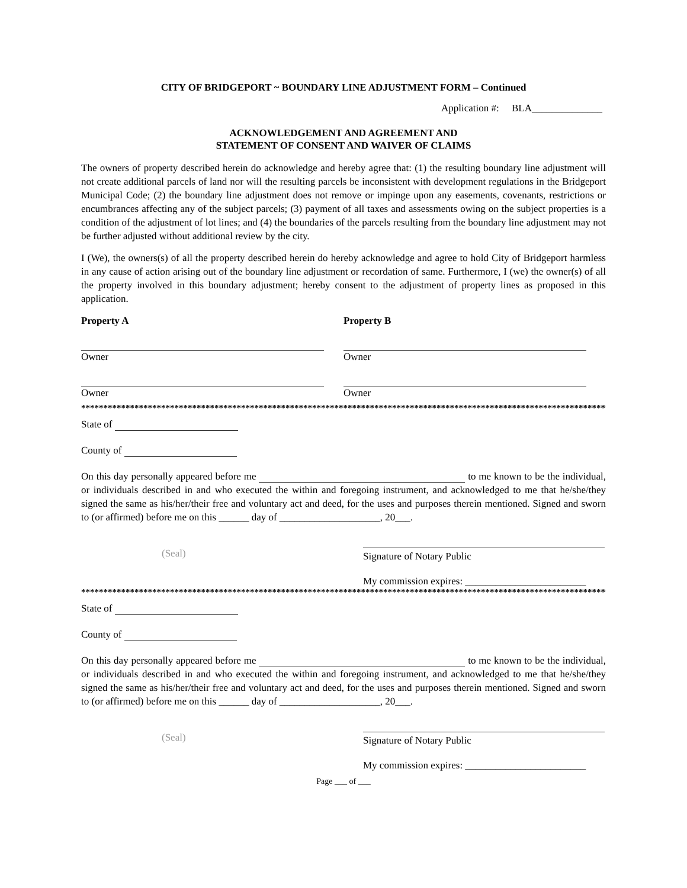CITY OF BRIDGEPORT ~ BOUNDARY LINE ADJUSTMENT FORM – Continued
Application #: BLA______________
ACKNOWLEDGEMENT AND AGREEMENT AND
STATEMENT OF CONSENT AND WAIVER OF CLAIMS
The owners of property described herein do acknowledge and hereby agree that: (1) the resulting boundary line adjustment will not create additional parcels of land nor will the resulting parcels be inconsistent with development regulations in the Bridgeport Municipal Code; (2) the boundary line adjustment does not remove or impinge upon any easements, covenants, restrictions or encumbrances affecting any of the subject parcels; (3) payment of all taxes and assessments owing on the subject properties is a condition of the adjustment of lot lines; and (4) the boundaries of the parcels resulting from the boundary line adjustment may not be further adjusted without additional review by the city.
I (We), the owners(s) of all the property described herein do hereby acknowledge and agree to hold City of Bridgeport harmless in any cause of action arising out of the boundary line adjustment or recordation of same. Furthermore, I (we) the owner(s) of all the property involved in this boundary adjustment; hereby consent to the adjustment of property lines as proposed in this application.
Property A Property B
Owner Owner
Owner Owner
************************************************************************************************************************************
State of
County of
On this day personally appeared before me to me known to be the individual, or individuals described in and who executed the within and foregoing instrument, and acknowledged to me that he/she/they signed the same as his/her/their free and voluntary act and deed, for the uses and purposes therein mentioned. Signed and sworn to (or affirmed) before me on this ______ day of ____________________, 20___.
(Seal) Signature of Notary Public
My commission expires: ________________________
************************************************************************************************************************************
State of
County of
On this day personally appeared before me to me known to be the individual, or individuals described in and who executed the within and foregoing instrument, and acknowledged to me that he/she/they signed the same as his/her/their free and voluntary act and deed, for the uses and purposes therein mentioned. Signed and sworn to (or affirmed) before me on this ______ day of ____________________, 20___.
(Seal) Signature of Notary Public
My commission expires: ________________________
Page ___ of ___